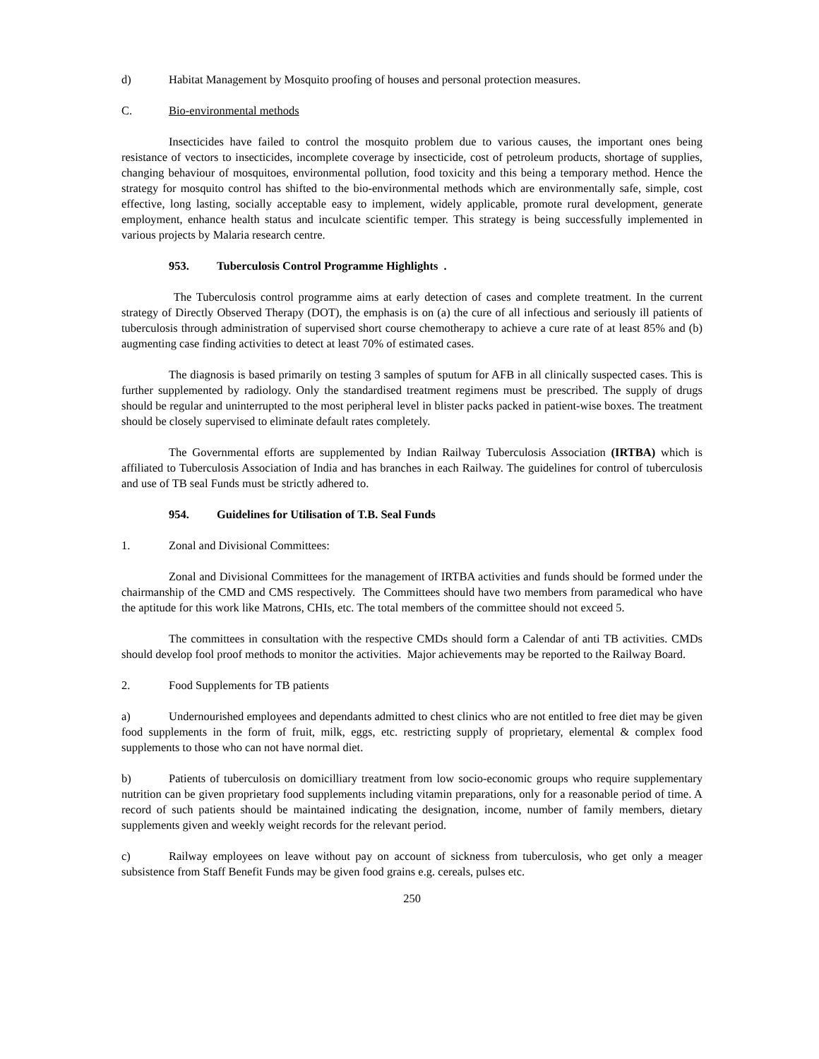d) Habitat Management by Mosquito proofing of houses and personal protection measures.
C. Bio-environmental methods
Insecticides have failed to control the mosquito problem due to various causes, the important ones being resistance of vectors to insecticides, incomplete coverage by insecticide, cost of petroleum products, shortage of supplies, changing behaviour of mosquitoes, environmental pollution, food toxicity and this being a temporary method. Hence the strategy for mosquito control has shifted to the bio-environmental methods which are environmentally safe, simple, cost effective, long lasting, socially acceptable easy to implement, widely applicable, promote rural development, generate employment, enhance health status and inculcate scientific temper. This strategy is being successfully implemented in various projects by Malaria research centre.
953. Tuberculosis Control Programme Highlights .
The Tuberculosis control programme aims at early detection of cases and complete treatment. In the current strategy of Directly Observed Therapy (DOT), the emphasis is on (a) the cure of all infectious and seriously ill patients of tuberculosis through administration of supervised short course chemotherapy to achieve a cure rate of at least 85% and (b) augmenting case finding activities to detect at least 70% of estimated cases.
The diagnosis is based primarily on testing 3 samples of sputum for AFB in all clinically suspected cases. This is further supplemented by radiology. Only the standardised treatment regimens must be prescribed. The supply of drugs should be regular and uninterrupted to the most peripheral level in blister packs packed in patient-wise boxes. The treatment should be closely supervised to eliminate default rates completely.
The Governmental efforts are supplemented by Indian Railway Tuberculosis Association (IRTBA) which is affiliated to Tuberculosis Association of India and has branches in each Railway. The guidelines for control of tuberculosis and use of TB seal Funds must be strictly adhered to.
954. Guidelines for Utilisation of T.B. Seal Funds
1. Zonal and Divisional Committees:
Zonal and Divisional Committees for the management of IRTBA activities and funds should be formed under the chairmanship of the CMD and CMS respectively. The Committees should have two members from paramedical who have the aptitude for this work like Matrons, CHIs, etc. The total members of the committee should not exceed 5.
The committees in consultation with the respective CMDs should form a Calendar of anti TB activities. CMDs should develop fool proof methods to monitor the activities. Major achievements may be reported to the Railway Board.
2. Food Supplements for TB patients
a) Undernourished employees and dependants admitted to chest clinics who are not entitled to free diet may be given food supplements in the form of fruit, milk, eggs, etc. restricting supply of proprietary, elemental & complex food supplements to those who can not have normal diet.
b) Patients of tuberculosis on domicilliary treatment from low socio-economic groups who require supplementary nutrition can be given proprietary food supplements including vitamin preparations, only for a reasonable period of time. A record of such patients should be maintained indicating the designation, income, number of family members, dietary supplements given and weekly weight records for the relevant period.
c) Railway employees on leave without pay on account of sickness from tuberculosis, who get only a meager subsistence from Staff Benefit Funds may be given food grains e.g. cereals, pulses etc.
250